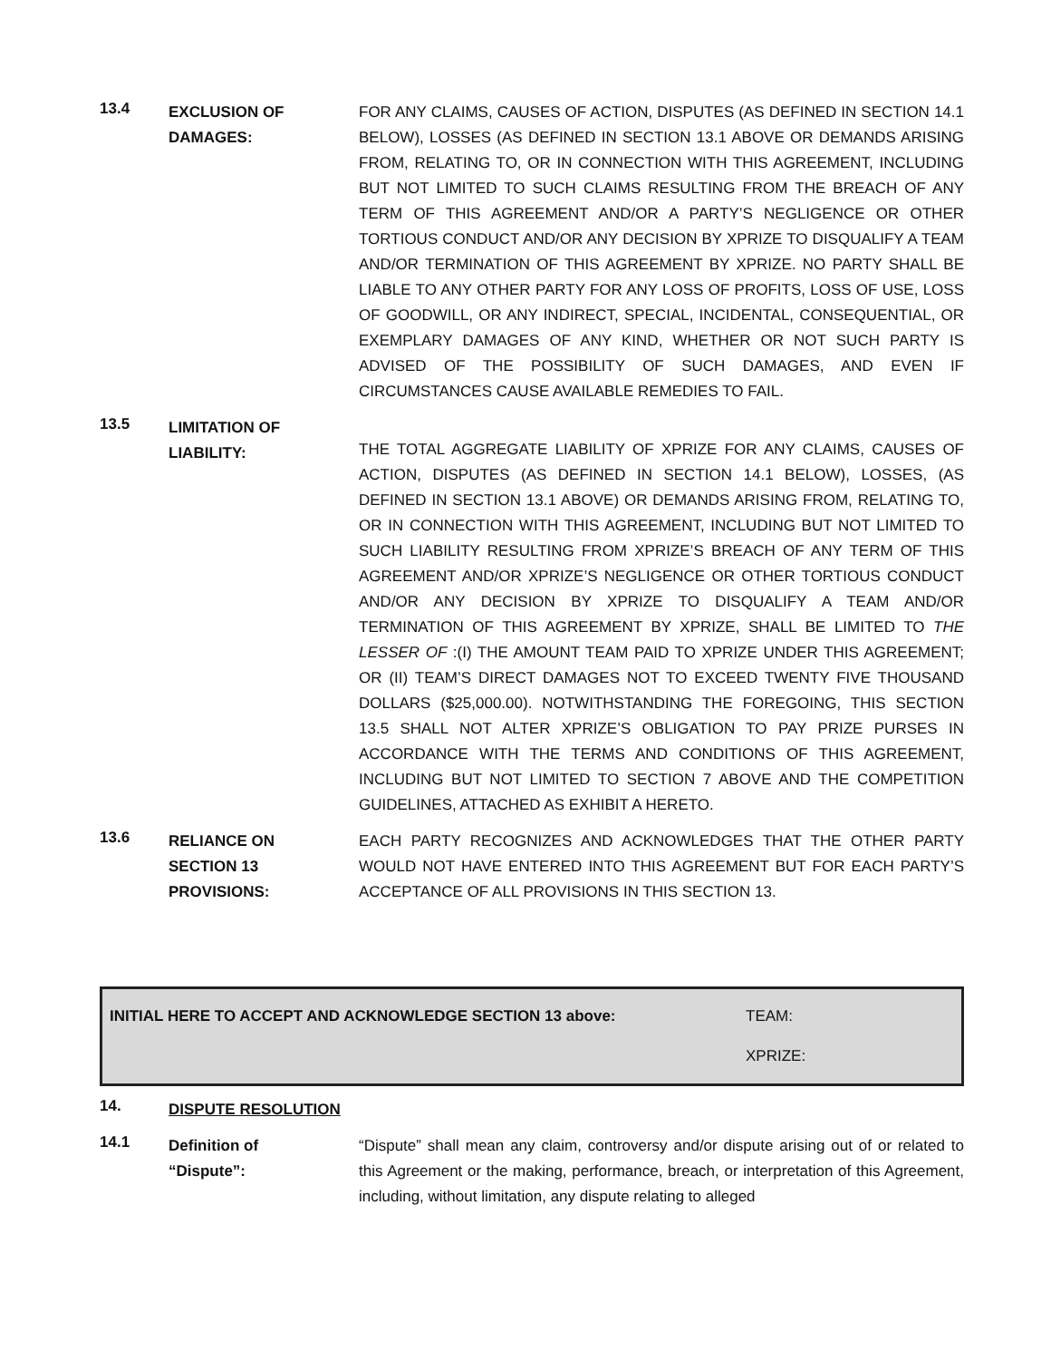13.4
EXCLUSION OF DAMAGES:
FOR ANY CLAIMS, CAUSES OF ACTION, DISPUTES (AS DEFINED IN SECTION 14.1 BELOW), LOSSES (AS DEFINED IN SECTION 13.1 ABOVE OR DEMANDS ARISING FROM, RELATING TO, OR IN CONNECTION WITH THIS AGREEMENT, INCLUDING BUT NOT LIMITED TO SUCH CLAIMS RESULTING FROM THE BREACH OF ANY TERM OF THIS AGREEMENT AND/OR A PARTY’S NEGLIGENCE OR OTHER TORTIOUS CONDUCT AND/OR ANY DECISION BY XPRIZE TO DISQUALIFY A TEAM AND/OR TERMINATION OF THIS AGREEMENT BY XPRIZE. NO PARTY SHALL BE LIABLE TO ANY OTHER PARTY FOR ANY LOSS OF PROFITS, LOSS OF USE, LOSS OF GOODWILL, OR ANY INDIRECT, SPECIAL, INCIDENTAL, CONSEQUENTIAL, OR EXEMPLARY DAMAGES OF ANY KIND, WHETHER OR NOT SUCH PARTY IS ADVISED OF THE POSSIBILITY OF SUCH DAMAGES, AND EVEN IF CIRCUMSTANCES CAUSE AVAILABLE REMEDIES TO FAIL.
13.5
LIMITATION OF LIABILITY:
THE TOTAL AGGREGATE LIABILITY OF XPRIZE FOR ANY CLAIMS, CAUSES OF ACTION, DISPUTES (AS DEFINED IN SECTION 14.1 BELOW), LOSSES, (AS DEFINED IN SECTION 13.1 ABOVE) OR DEMANDS ARISING FROM, RELATING TO, OR IN CONNECTION WITH THIS AGREEMENT, INCLUDING BUT NOT LIMITED TO SUCH LIABILITY RESULTING FROM XPRIZE’S BREACH OF ANY TERM OF THIS AGREEMENT AND/OR XPRIZE’S NEGLIGENCE OR OTHER TORTIOUS CONDUCT AND/OR ANY DECISION BY XPRIZE TO DISQUALIFY A TEAM AND/OR TERMINATION OF THIS AGREEMENT BY XPRIZE, SHALL BE LIMITED TO THE LESSER OF :(I) THE AMOUNT TEAM PAID TO XPRIZE UNDER THIS AGREEMENT; OR (II) TEAM’S DIRECT DAMAGES NOT TO EXCEED TWENTY FIVE THOUSAND DOLLARS ($25,000.00). NOTWITHSTANDING THE FOREGOING, THIS SECTION 13.5 SHALL NOT ALTER XPRIZE’S OBLIGATION TO PAY PRIZE PURSES IN ACCORDANCE WITH THE TERMS AND CONDITIONS OF THIS AGREEMENT, INCLUDING BUT NOT LIMITED TO SECTION 7 ABOVE AND THE COMPETITION GUIDELINES, ATTACHED AS EXHIBIT A HERETO.
13.6
RELIANCE ON
SECTION 13
PROVISIONS:
EACH PARTY RECOGNIZES AND ACKNOWLEDGES THAT THE OTHER PARTY WOULD NOT HAVE ENTERED INTO THIS AGREEMENT BUT FOR EACH PARTY’S ACCEPTANCE OF ALL PROVISIONS IN THIS SECTION 13.
INITIAL HERE TO ACCEPT AND ACKNOWLEDGE SECTION 13 above:
TEAM:
XPRIZE:
14.
DISPUTE RESOLUTION
14.1
Definition of
“Dispute”:
“Dispute” shall mean any claim, controversy and/or dispute arising out of or related to this Agreement or the making, performance, breach, or interpretation of this Agreement, including, without limitation, any dispute relating to alleged